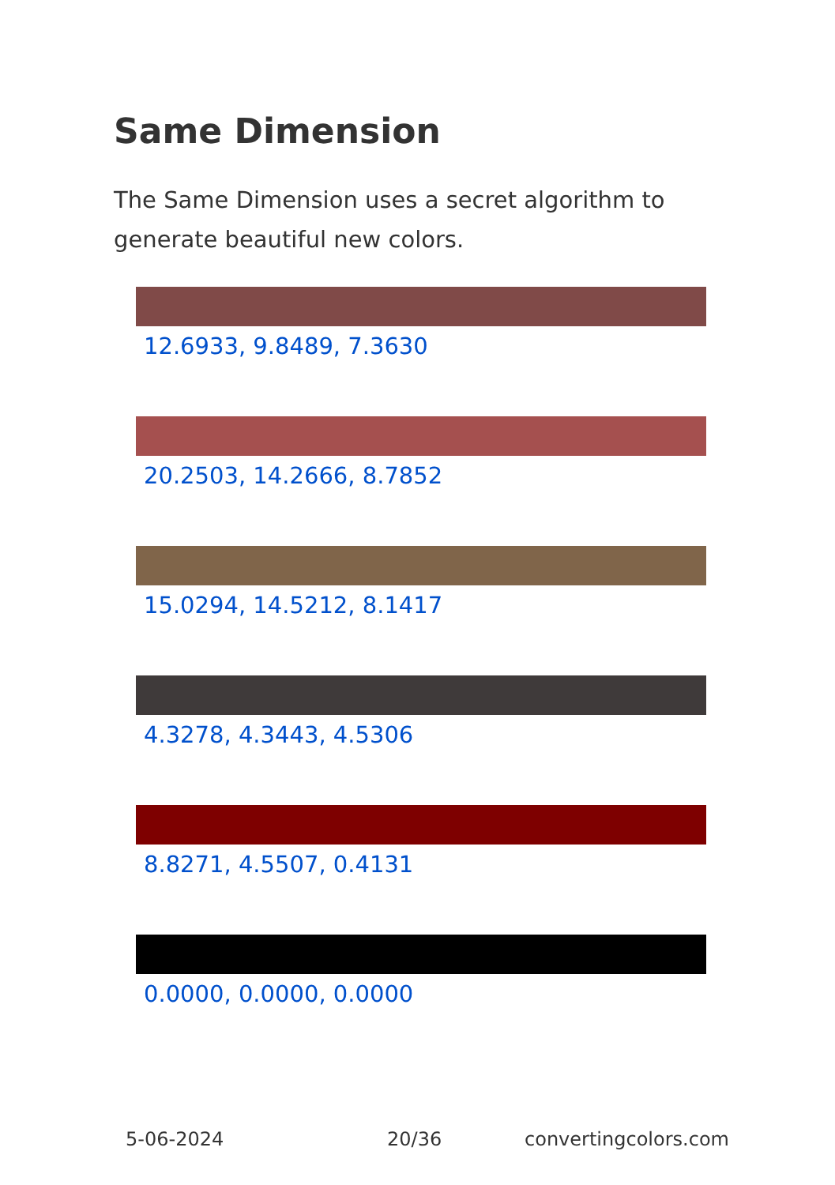Same Dimension
The Same Dimension uses a secret algorithm to generate beautiful new colors.
12.6933, 9.8489, 7.3630
20.2503, 14.2666, 8.7852
15.0294, 14.5212, 8.1417
4.3278, 4.3443, 4.5306
8.8271, 4.5507, 0.4131
0.0000, 0.0000, 0.0000
5-06-2024 20/36 convertingcolors.com